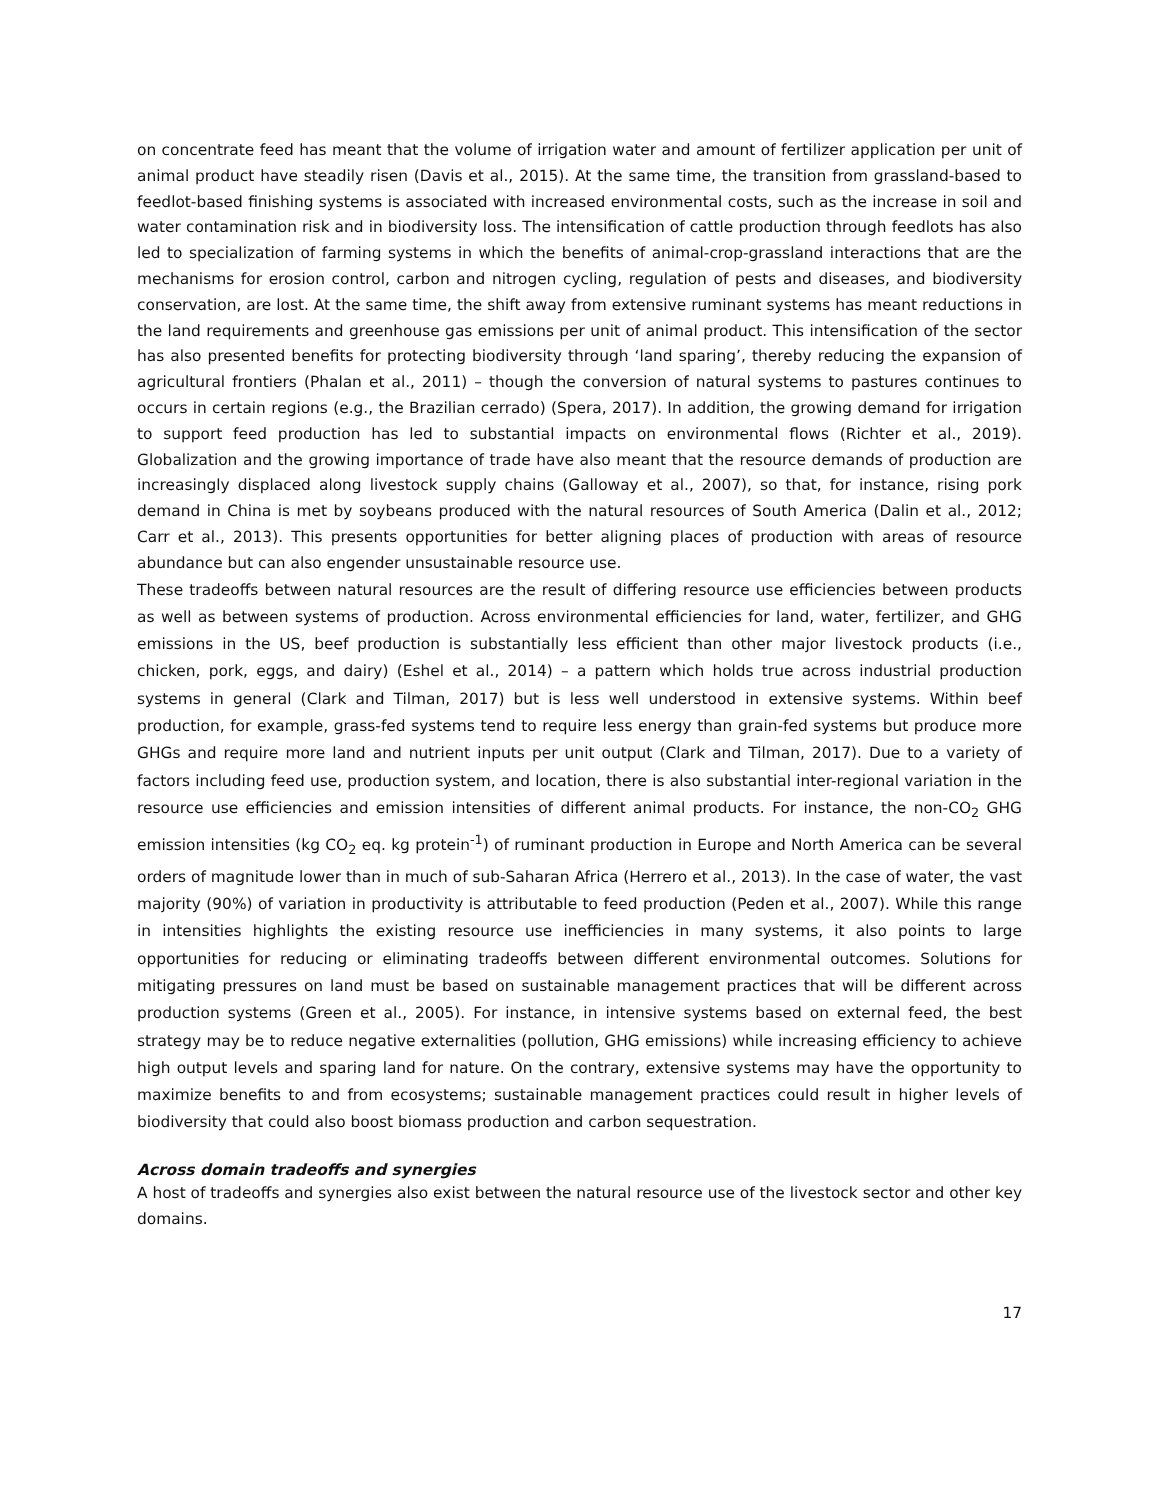on concentrate feed has meant that the volume of irrigation water and amount of fertilizer application per unit of animal product have steadily risen (Davis et al., 2015). At the same time, the transition from grassland-based to feedlot-based finishing systems is associated with increased environmental costs, such as the increase in soil and water contamination risk and in biodiversity loss. The intensification of cattle production through feedlots has also led to specialization of farming systems in which the benefits of animal-crop-grassland interactions that are the mechanisms for erosion control, carbon and nitrogen cycling, regulation of pests and diseases, and biodiversity conservation, are lost. At the same time, the shift away from extensive ruminant systems has meant reductions in the land requirements and greenhouse gas emissions per unit of animal product. This intensification of the sector has also presented benefits for protecting biodiversity through ‘land sparing’, thereby reducing the expansion of agricultural frontiers (Phalan et al., 2011) – though the conversion of natural systems to pastures continues to occurs in certain regions (e.g., the Brazilian cerrado) (Spera, 2017). In addition, the growing demand for irrigation to support feed production has led to substantial impacts on environmental flows (Richter et al., 2019). Globalization and the growing importance of trade have also meant that the resource demands of production are increasingly displaced along livestock supply chains (Galloway et al., 2007), so that, for instance, rising pork demand in China is met by soybeans produced with the natural resources of South America (Dalin et al., 2012; Carr et al., 2013). This presents opportunities for better aligning places of production with areas of resource abundance but can also engender unsustainable resource use.
These tradeoffs between natural resources are the result of differing resource use efficiencies between products as well as between systems of production. Across environmental efficiencies for land, water, fertilizer, and GHG emissions in the US, beef production is substantially less efficient than other major livestock products (i.e., chicken, pork, eggs, and dairy) (Eshel et al., 2014) – a pattern which holds true across industrial production systems in general (Clark and Tilman, 2017) but is less well understood in extensive systems. Within beef production, for example, grass-fed systems tend to require less energy than grain-fed systems but produce more GHGs and require more land and nutrient inputs per unit output (Clark and Tilman, 2017). Due to a variety of factors including feed use, production system, and location, there is also substantial inter-regional variation in the resource use efficiencies and emission intensities of different animal products. For instance, the non-CO<sub>2</sub> GHG emission intensities (kg CO<sub>2</sub> eq. kg protein<sup>-1</sup>) of ruminant production in Europe and North America can be several orders of magnitude lower than in much of sub-Saharan Africa (Herrero et al., 2013). In the case of water, the vast majority (90%) of variation in productivity is attributable to feed production (Peden et al., 2007). While this range in intensities highlights the existing resource use inefficiencies in many systems, it also points to large opportunities for reducing or eliminating tradeoffs between different environmental outcomes. Solutions for mitigating pressures on land must be based on sustainable management practices that will be different across production systems (Green et al., 2005). For instance, in intensive systems based on external feed, the best strategy may be to reduce negative externalities (pollution, GHG emissions) while increasing efficiency to achieve high output levels and sparing land for nature. On the contrary, extensive systems may have the opportunity to maximize benefits to and from ecosystems; sustainable management practices could result in higher levels of biodiversity that could also boost biomass production and carbon sequestration.
Across domain tradeoffs and synergies
A host of tradeoffs and synergies also exist between the natural resource use of the livestock sector and other key domains.
17